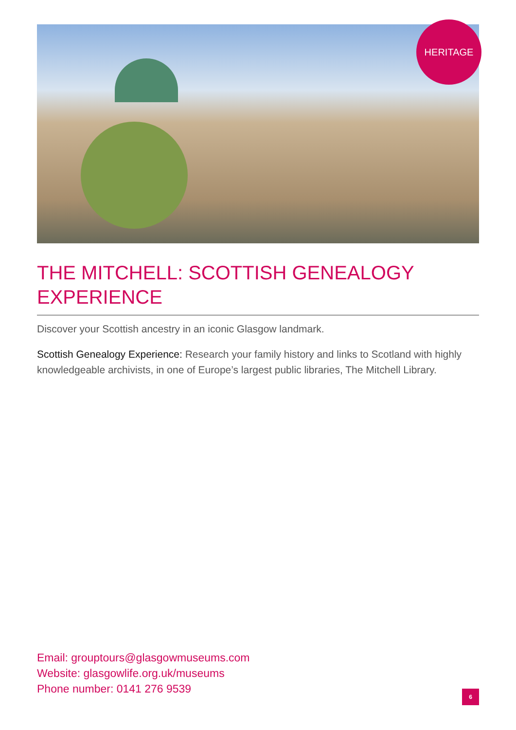HERITAGE
THE MITCHELL: SCOTTISH GENEALOGY EXPERIENCE
Discover your Scottish ancestry in an iconic Glasgow landmark.
Scottish Genealogy Experience: Research your family history and links to Scotland with highly knowledgeable archivists, in one of Europe’s largest public libraries, The Mitchell Library.
Email: grouptours@glasgowmuseums.com
Website: glasgowlife.org.uk/museums
Phone number: 0141 276 9539
6